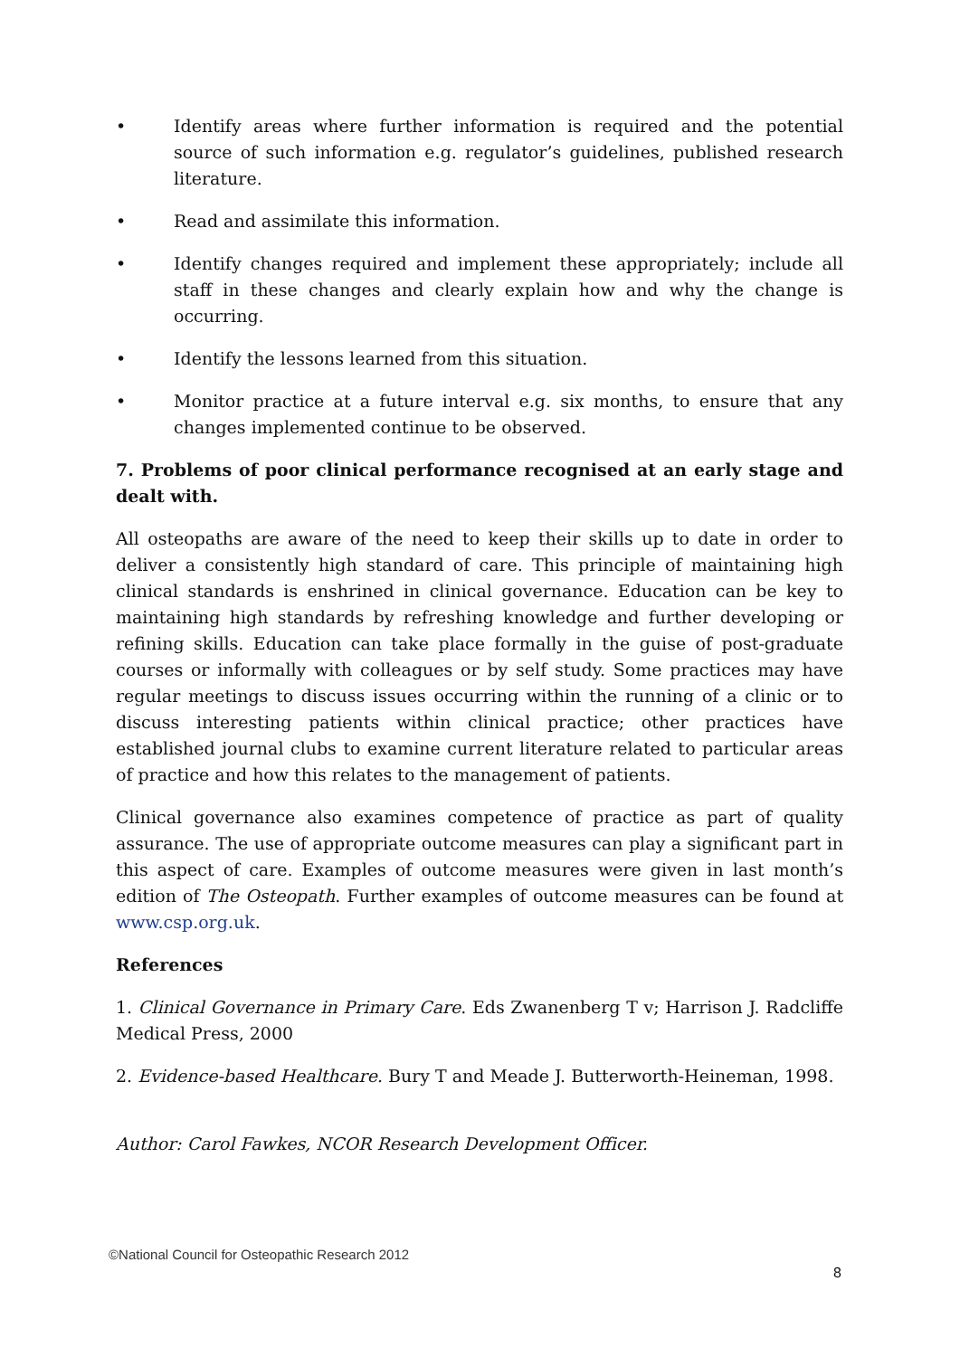• Identify areas where further information is required and the potential source of such information e.g. regulator’s guidelines, published research literature.
• Read and assimilate this information.
• Identify changes required and implement these appropriately; include all staff in these changes and clearly explain how and why the change is occurring.
• Identify the lessons learned from this situation.
• Monitor practice at a future interval e.g. six months, to ensure that any changes implemented continue to be observed.
7. Problems of poor clinical performance recognised at an early stage and dealt with.
All osteopaths are aware of the need to keep their skills up to date in order to deliver a consistently high standard of care. This principle of maintaining high clinical standards is enshrined in clinical governance. Education can be key to maintaining high standards by refreshing knowledge and further developing or refining skills. Education can take place formally in the guise of post-graduate courses or informally with colleagues or by self study. Some practices may have regular meetings to discuss issues occurring within the running of a clinic or to discuss interesting patients within clinical practice; other practices have established journal clubs to examine current literature related to particular areas of practice and how this relates to the management of patients.
Clinical governance also examines competence of practice as part of quality assurance. The use of appropriate outcome measures can play a significant part in this aspect of care. Examples of outcome measures were given in last month’s edition of The Osteopath. Further examples of outcome measures can be found at www.csp.org.uk.
References
1. Clinical Governance in Primary Care. Eds Zwanenberg T v; Harrison J. Radcliffe Medical Press, 2000
2. Evidence-based Healthcare. Bury T and Meade J. Butterworth-Heineman, 1998.
Author: Carol Fawkes, NCOR Research Development Officer.
©National Council for Osteopathic Research 2012
8